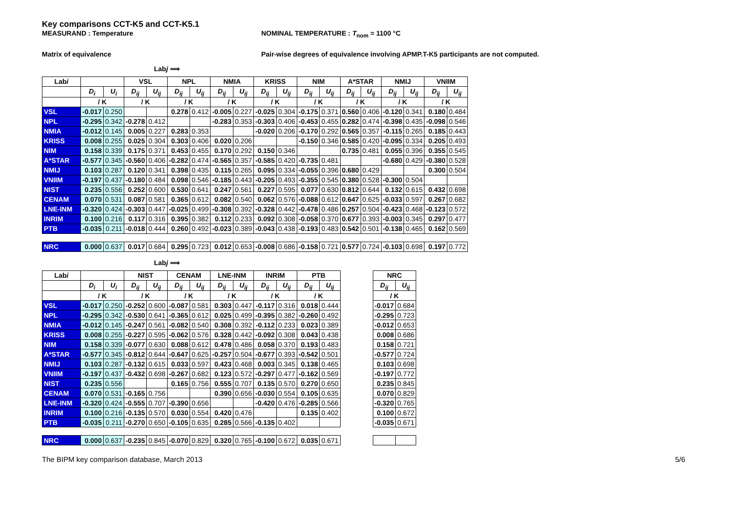Key comparisons CCT-K5 and CCT-K5.1
MEASURAND : Temperature NOMINAL TEMPERATURE : T<sub>nom</sub> = 1100 °C
Matrix of equivalence Pair-wise degrees of equivalence involving APMP.T-K5 participants are not computed.
Labj ⟹
| Lab i | | | VSL | | NPL | | NMIA | | KRISS | | NIM | | A*STAR | | NMIJ | | VNIIM | |
| --- | --- | --- | --- | --- | --- | --- | --- | --- | --- | --- | --- | --- | --- | --- | --- | --- | --- | --- |
| | D<sub>i</sub> | U<sub>i</sub> | D<sub>ij</sub> | U<sub>ij</sub> | D<sub>ij</sub> | U<sub>ij</sub> | D<sub>ij</sub> | U<sub>ij</sub> | D<sub>ij</sub> | U<sub>ij</sub> | D<sub>ij</sub> | U<sub>ij</sub> | D<sub>ij</sub> | U<sub>ij</sub> | D<sub>ij</sub> | U<sub>ij</sub> | D<sub>ij</sub> | U<sub>ij</sub> |
| | / K | | / K | | / K | | / K | | / K | | / K | | / K | | / K | | / K | |
| VSL | -0.017 | 0.250 | | | 0.278 | 0.412 | -0.005 | 0.227 | -0.025 | 0.304 | -0.175 | 0.371 | 0.560 | 0.406 | -0.120 | 0.341 | 0.180 | 0.484 |
| NPL | -0.295 | 0.342 | -0.278 | 0.412 | | | -0.283 | 0.353 | -0.303 | 0.406 | -0.453 | 0.455 | 0.282 | 0.474 | -0.398 | 0.435 | -0.098 | 0.546 |
| NMIA | -0.012 | 0.145 | 0.005 | 0.227 | 0.283 | 0.353 | | | -0.020 | 0.206 | -0.170 | 0.292 | 0.565 | 0.357 | -0.115 | 0.265 | 0.185 | 0.443 |
| KRISS | 0.008 | 0.255 | 0.025 | 0.304 | 0.303 | 0.406 | 0.020 | 0.206 | | | -0.150 | 0.346 | 0.585 | 0.420 | -0.095 | 0.334 | 0.205 | 0.493 |
| NIM | 0.158 | 0.339 | 0.175 | 0.371 | 0.453 | 0.455 | 0.170 | 0.292 | 0.150 | 0.346 | | | 0.735 | 0.481 | 0.055 | 0.396 | 0.355 | 0.545 |
| A*STAR | -0.577 | 0.345 | -0.560 | 0.406 | -0.282 | 0.474 | -0.565 | 0.357 | -0.585 | 0.420 | -0.735 | 0.481 | | | -0.680 | 0.429 | -0.380 | 0.528 |
| NMIJ | 0.103 | 0.287 | 0.120 | 0.341 | 0.398 | 0.435 | 0.115 | 0.265 | 0.095 | 0.334 | -0.055 | 0.396 | 0.680 | 0.429 | | | 0.300 | 0.504 |
| VNIIM | -0.197 | 0.437 | -0.180 | 0.484 | 0.098 | 0.546 | -0.185 | 0.443 | -0.205 | 0.493 | -0.355 | 0.545 | 0.380 | 0.528 | -0.300 | 0.504 | | |
| NIST | 0.235 | 0.556 | 0.252 | 0.600 | 0.530 | 0.641 | 0.247 | 0.561 | 0.227 | 0.595 | 0.077 | 0.630 | 0.812 | 0.644 | 0.132 | 0.615 | 0.432 | 0.698 |
| CENAM | 0.070 | 0.531 | 0.087 | 0.581 | 0.365 | 0.612 | 0.082 | 0.540 | 0.062 | 0.576 | -0.088 | 0.612 | 0.647 | 0.625 | -0.033 | 0.597 | 0.267 | 0.682 |
| LNE-INM | -0.320 | 0.424 | -0.303 | 0.447 | -0.025 | 0.499 | -0.308 | 0.392 | -0.328 | 0.442 | -0.478 | 0.486 | 0.257 | 0.504 | -0.423 | 0.468 | -0.123 | 0.572 |
| INRIM | 0.100 | 0.216 | 0.117 | 0.316 | 0.395 | 0.382 | 0.112 | 0.233 | 0.092 | 0.308 | -0.058 | 0.370 | 0.677 | 0.393 | -0.003 | 0.345 | 0.297 | 0.477 |
| PTB | -0.035 | 0.211 | -0.018 | 0.444 | 0.260 | 0.492 | -0.023 | 0.389 | -0.043 | 0.438 | -0.193 | 0.483 | 0.542 | 0.501 | -0.138 | 0.465 | 0.162 | 0.569 |
| NRC | 0.000 | 0.637 | 0.017 | 0.684 | 0.295 | 0.723 | 0.012 | 0.653 | -0.008 | 0.686 | -0.158 | 0.721 | 0.577 | 0.724 | -0.103 | 0.698 | 0.197 | 0.772 |
Labj ⟹
| Lab i | | | NIST | | CENAM | | LNE-INM | | INRIM | | PTB | | | NRC | |
| --- | --- | --- | --- | --- | --- | --- | --- | --- | --- | --- | --- | --- | --- | --- | --- |
| | D<sub>i</sub> | U<sub>i</sub> | D<sub>ij</sub> | U<sub>ij</sub> | D<sub>ij</sub> | U<sub>ij</sub> | D<sub>ij</sub> | U<sub>ij</sub> | D<sub>ij</sub> | U<sub>ij</sub> | D<sub>ij</sub> | U<sub>ij</sub> | | D<sub>ij</sub> | U<sub>ij</sub> |
| | / K | | / K | | / K | | / K | | / K | | / K | | | / K | |
| VSL | -0.017 | 0.250 | -0.252 | 0.600 | -0.087 | 0.581 | 0.303 | 0.447 | -0.117 | 0.316 | 0.018 | 0.444 | | -0.017 | 0.684 |
| NPL | -0.295 | 0.342 | -0.530 | 0.641 | -0.365 | 0.612 | 0.025 | 0.499 | -0.395 | 0.382 | -0.260 | 0.492 | | -0.295 | 0.723 |
| NMIA | -0.012 | 0.145 | -0.247 | 0.561 | -0.082 | 0.540 | 0.308 | 0.392 | -0.112 | 0.233 | 0.023 | 0.389 | | -0.012 | 0.653 |
| KRISS | 0.008 | 0.255 | -0.227 | 0.595 | -0.062 | 0.576 | 0.328 | 0.442 | -0.092 | 0.308 | 0.043 | 0.438 | | 0.008 | 0.686 |
| NIM | 0.158 | 0.339 | -0.077 | 0.630 | 0.088 | 0.612 | 0.478 | 0.486 | 0.058 | 0.370 | 0.193 | 0.483 | | 0.158 | 0.721 |
| A*STAR | -0.577 | 0.345 | -0.812 | 0.644 | -0.647 | 0.625 | -0.257 | 0.504 | -0.677 | 0.393 | -0.542 | 0.501 | | -0.577 | 0.724 |
| NMIJ | 0.103 | 0.287 | -0.132 | 0.615 | 0.033 | 0.597 | 0.423 | 0.468 | 0.003 | 0.345 | 0.138 | 0.465 | | 0.103 | 0.698 |
| VNIIM | -0.197 | 0.437 | -0.432 | 0.698 | -0.267 | 0.682 | 0.123 | 0.572 | -0.297 | 0.477 | -0.162 | 0.569 | | -0.197 | 0.772 |
| NIST | 0.235 | 0.556 | | | 0.165 | 0.756 | 0.555 | 0.707 | 0.135 | 0.570 | 0.270 | 0.650 | | 0.235 | 0.845 |
| CENAM | 0.070 | 0.531 | -0.165 | 0.756 | | | 0.390 | 0.656 | -0.030 | 0.554 | 0.105 | 0.635 | | 0.070 | 0.829 |
| LNE-INM | -0.320 | 0.424 | -0.555 | 0.707 | -0.390 | 0.656 | | | -0.420 | 0.476 | -0.285 | 0.566 | | -0.320 | 0.765 |
| INRIM | 0.100 | 0.216 | -0.135 | 0.570 | 0.030 | 0.554 | 0.420 | 0.476 | | | 0.135 | 0.402 | | 0.100 | 0.672 |
| PTB | -0.035 | 0.211 | -0.270 | 0.650 | -0.105 | 0.635 | 0.285 | 0.566 | -0.135 | 0.402 | | | | -0.035 | 0.671 |
| NRC | 0.000 | 0.637 | -0.235 | 0.845 | -0.070 | 0.829 | 0.320 | 0.765 | -0.100 | 0.672 | 0.035 | 0.671 | | | |
The BIPM key comparison database, March 2013 5/6